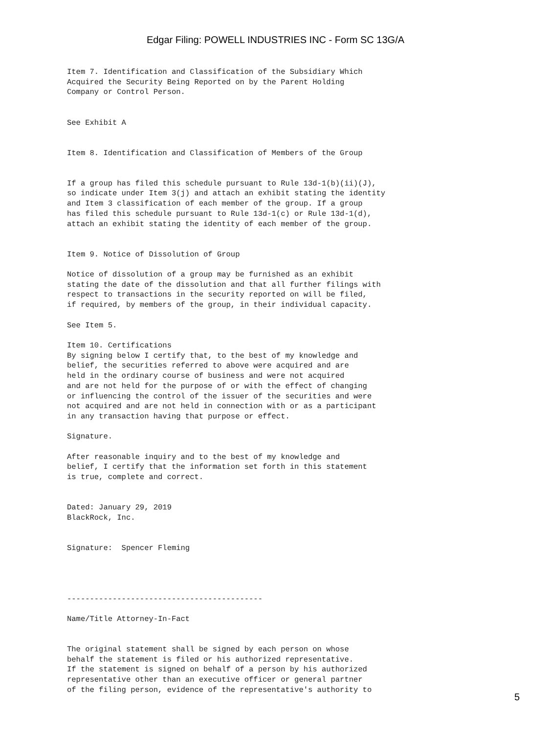Edgar Filing: POWELL INDUSTRIES INC - Form SC 13G/A
Item 7. Identification and Classification of the Subsidiary Which
Acquired the Security Being Reported on by the Parent Holding
Company or Control Person.


See Exhibit A


Item 8. Identification and Classification of Members of the Group


If a group has filed this schedule pursuant to Rule 13d-1(b)(ii)(J),
so indicate under Item 3(j) and attach an exhibit stating the identity
and Item 3 classification of each member of the group. If a group
has filed this schedule pursuant to Rule 13d-1(c) or Rule 13d-1(d),
attach an exhibit stating the identity of each member of the group.


Item 9. Notice of Dissolution of Group

Notice of dissolution of a group may be furnished as an exhibit
stating the date of the dissolution and that all further filings with
respect to transactions in the security reported on will be filed,
if required, by members of the group, in their individual capacity.

See Item 5.

Item 10. Certifications
By signing below I certify that, to the best of my knowledge and
belief, the securities referred to above were acquired and are
held in the ordinary course of business and were not acquired
and are not held for the purpose of or with the effect of changing
or influencing the control of the issuer of the securities and were
not acquired and are not held in connection with or as a participant
in any transaction having that purpose or effect.

Signature.

After reasonable inquiry and to the best of my knowledge and
belief, I certify that the information set forth in this statement
is true, complete and correct.


Dated: January 29, 2019
BlackRock, Inc.


Signature:  Spencer Fleming




-------------------------------------------

Name/Title Attorney-In-Fact


The original statement shall be signed by each person on whose
behalf the statement is filed or his authorized representative.
If the statement is signed on behalf of a person by his authorized
representative other than an executive officer or general partner
of the filing person, evidence of the representative's authority to
5